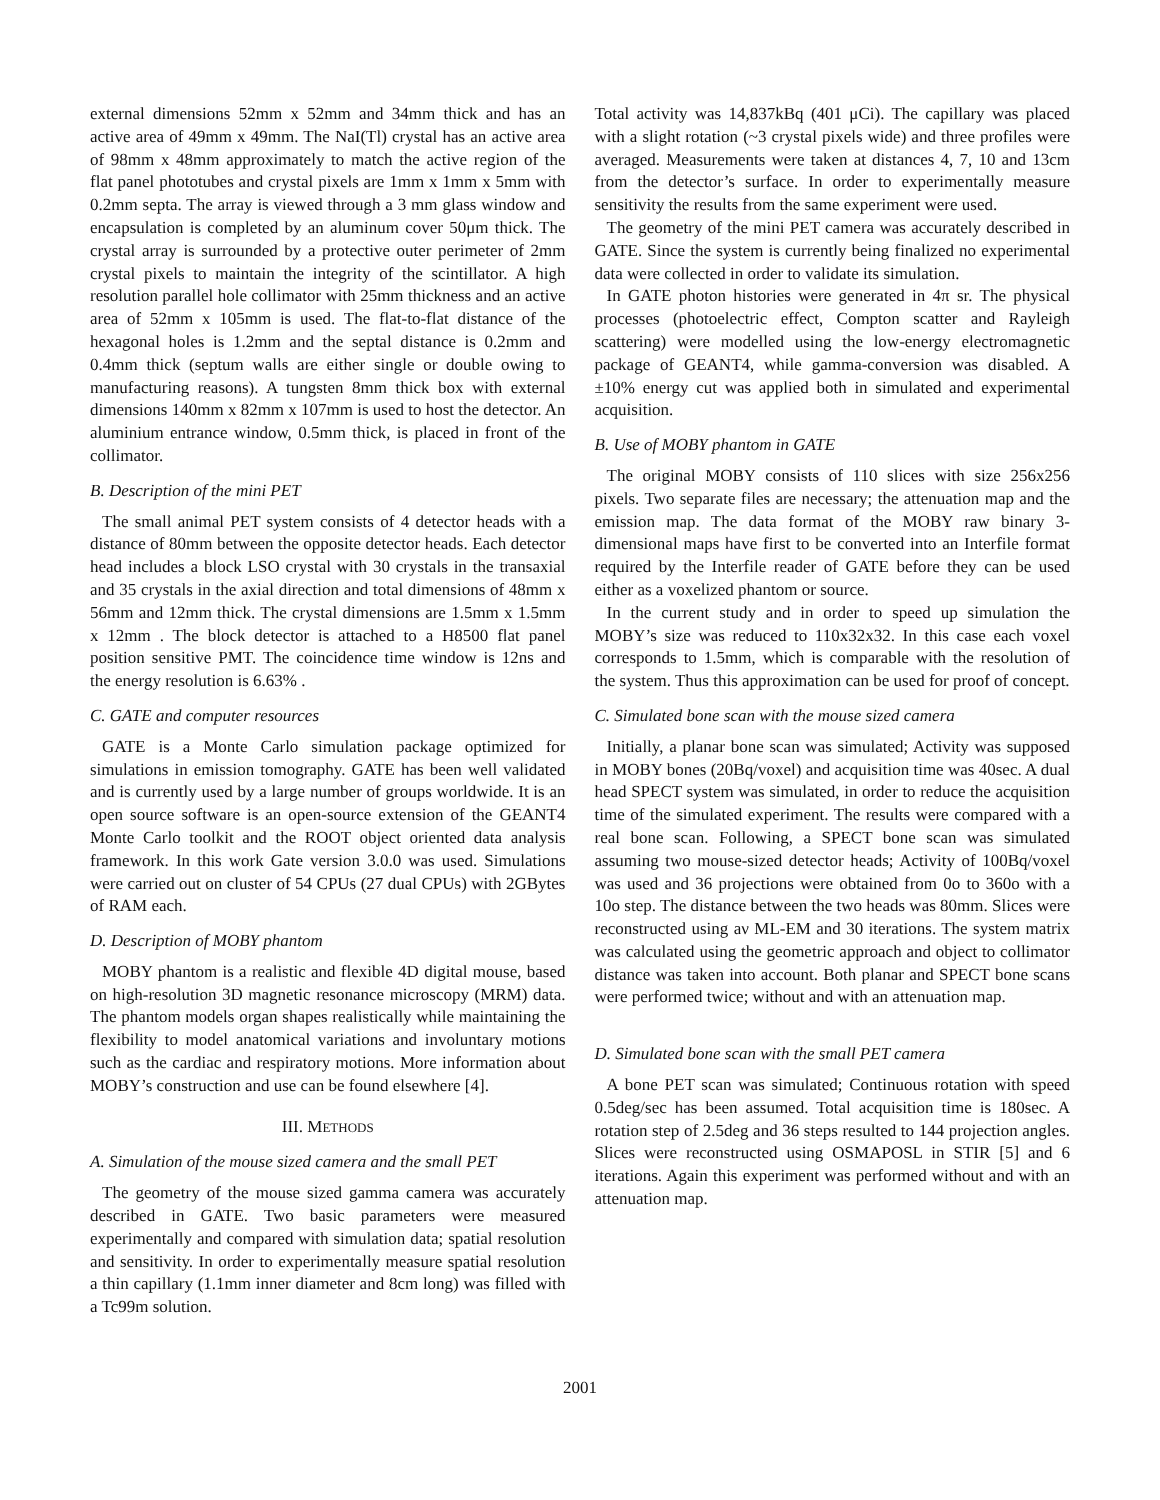external dimensions 52mm x 52mm and 34mm thick and has an active area of 49mm x 49mm. The NaI(Tl) crystal has an active area of 98mm x 48mm approximately to match the active region of the flat panel phototubes and crystal pixels are 1mm x 1mm x 5mm with 0.2mm septa. The array is viewed through a 3 mm glass window and encapsulation is completed by an aluminum cover 50μm thick. The crystal array is surrounded by a protective outer perimeter of 2mm crystal pixels to maintain the integrity of the scintillator. A high resolution parallel hole collimator with 25mm thickness and an active area of 52mm x 105mm is used. The flat-to-flat distance of the hexagonal holes is 1.2mm and the septal distance is 0.2mm and 0.4mm thick (septum walls are either single or double owing to manufacturing reasons). A tungsten 8mm thick box with external dimensions 140mm x 82mm x 107mm is used to host the detector. An aluminium entrance window, 0.5mm thick, is placed in front of the collimator.
B. Description of the mini PET
The small animal PET system consists of 4 detector heads with a distance of 80mm between the opposite detector heads. Each detector head includes a block LSO crystal with 30 crystals in the transaxial and 35 crystals in the axial direction and total dimensions of 48mm x 56mm and 12mm thick. The crystal dimensions are 1.5mm x 1.5mm x 12mm . The block detector is attached to a H8500 flat panel position sensitive PMT. The coincidence time window is 12ns and the energy resolution is 6.63% .
C. GATE and computer resources
GATE is a Monte Carlo simulation package optimized for simulations in emission tomography. GATE has been well validated and is currently used by a large number of groups worldwide. It is an open source software is an open-source extension of the GEANT4 Monte Carlo toolkit and the ROOT object oriented data analysis framework. In this work Gate version 3.0.0 was used. Simulations were carried out on cluster of 54 CPUs (27 dual CPUs) with 2GBytes of RAM each.
D. Description of MOBY phantom
MOBY phantom is a realistic and flexible 4D digital mouse, based on high-resolution 3D magnetic resonance microscopy (MRM) data. The phantom models organ shapes realistically while maintaining the flexibility to model anatomical variations and involuntary motions such as the cardiac and respiratory motions. More information about MOBY’s construction and use can be found elsewhere [4].
III. METHODS
A. Simulation of the mouse sized camera and the small PET
The geometry of the mouse sized gamma camera was accurately described in GATE. Two basic parameters were measured experimentally and compared with simulation data; spatial resolution and sensitivity. In order to experimentally measure spatial resolution a thin capillary (1.1mm inner diameter and 8cm long) was filled with a Tc99m solution.
Total activity was 14,837kBq (401 μCi). The capillary was placed with a slight rotation (~3 crystal pixels wide) and three profiles were averaged. Measurements were taken at distances 4, 7, 10 and 13cm from the detector’s surface. In order to experimentally measure sensitivity the results from the same experiment were used.
The geometry of the mini PET camera was accurately described in GATE. Since the system is currently being finalized no experimental data were collected in order to validate its simulation.
In GATE photon histories were generated in 4π sr. The physical processes (photoelectric effect, Compton scatter and Rayleigh scattering) were modelled using the low-energy electromagnetic package of GEANT4, while gamma-conversion was disabled. A ±10% energy cut was applied both in simulated and experimental acquisition.
B. Use of MOBY phantom in GATE
The original MOBY consists of 110 slices with size 256x256 pixels. Two separate files are necessary; the attenuation map and the emission map. The data format of the MOBY raw binary 3-dimensional maps have first to be converted into an Interfile format required by the Interfile reader of GATE before they can be used either as a voxelized phantom or source.
In the current study and in order to speed up simulation the MOBY’s size was reduced to 110x32x32. In this case each voxel corresponds to 1.5mm, which is comparable with the resolution of the system. Thus this approximation can be used for proof of concept.
C. Simulated bone scan with the mouse sized camera
Initially, a planar bone scan was simulated; Activity was supposed in MOBY bones (20Bq/voxel) and acquisition time was 40sec. A dual head SPECT system was simulated, in order to reduce the acquisition time of the simulated experiment. The results were compared with a real bone scan. Following, a SPECT bone scan was simulated assuming two mouse-sized detector heads; Activity of 100Bq/voxel was used and 36 projections were obtained from 0o to 360o with a 10o step. The distance between the two heads was 80mm. Slices were reconstructed using aν ML-EM and 30 iterations. The system matrix was calculated using the geometric approach and object to collimator distance was taken into account. Both planar and SPECT bone scans were performed twice; without and with an attenuation map.
D. Simulated bone scan with the small PET camera
A bone PET scan was simulated; Continuous rotation with speed 0.5deg/sec has been assumed. Total acquisition time is 180sec. A rotation step of 2.5deg and 36 steps resulted to 144 projection angles. Slices were reconstructed using OSMAPOSL in STIR [5] and 6 iterations. Again this experiment was performed without and with an attenuation map.
2001